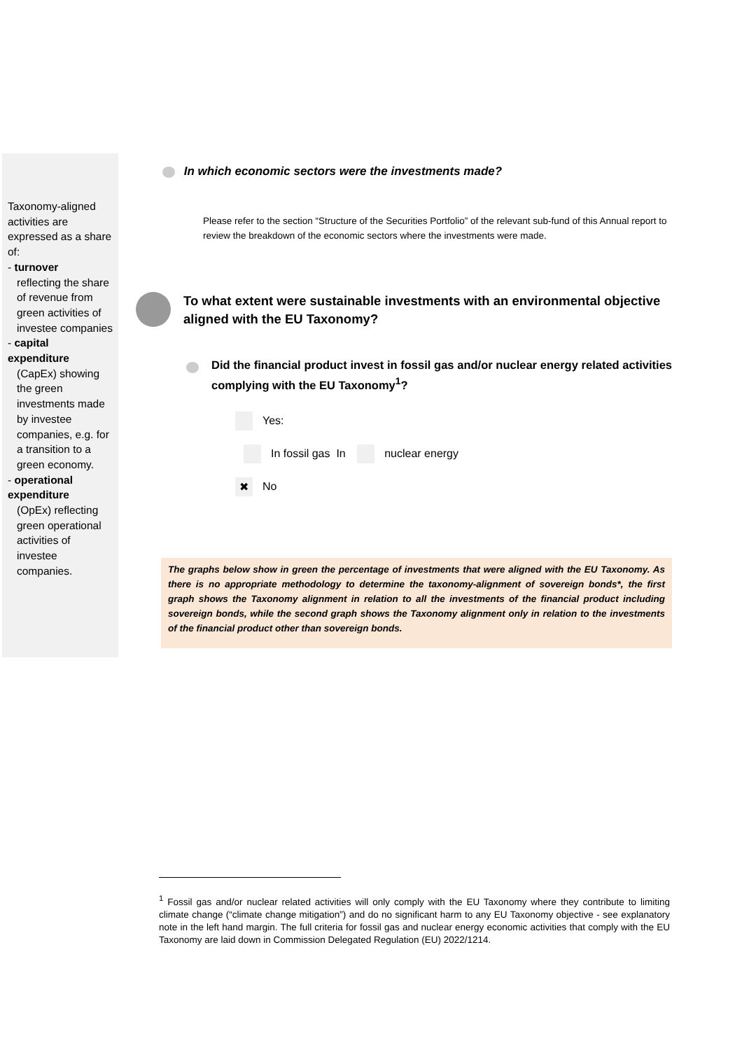Taxonomy-aligned activities are expressed as a share of:
- turnover
reflecting the share of revenue from green activities of investee companies
- capital expenditure
(CapEx) showing the green investments made by investee companies, e.g. for a transition to a green economy.
- operational expenditure
(OpEx) reflecting green operational activities of investee companies.
In which economic sectors were the investments made?
Please refer to the section “Structure of the Securities Portfolio” of the relevant sub-fund of this Annual report to review the breakdown of the economic sectors where the investments were made.
To what extent were sustainable investments with an environmental objective aligned with the EU Taxonomy?
Did the financial product invest in fossil gas and/or nuclear energy related activities complying with the EU Taxonomy<sup>1</sup>?
Yes:
In fossil gas In nuclear energy
✖ No
The graphs below show in green the percentage of investments that were aligned with the EU Taxonomy. As there is no appropriate methodology to determine the taxonomy-alignment of sovereign bonds*, the first graph shows the Taxonomy alignment in relation to all the investments of the financial product including sovereign bonds, while the second graph shows the Taxonomy alignment only in relation to the investments of the financial product other than sovereign bonds.
<sup>1</sup> Fossil gas and/or nuclear related activities will only comply with the EU Taxonomy where they contribute to limiting climate change (“climate change mitigation”) and do no significant harm to any EU Taxonomy objective - see explanatory note in the left hand margin. The full criteria for fossil gas and nuclear energy economic activities that comply with the EU Taxonomy are laid down in Commission Delegated Regulation (EU) 2022/1214.